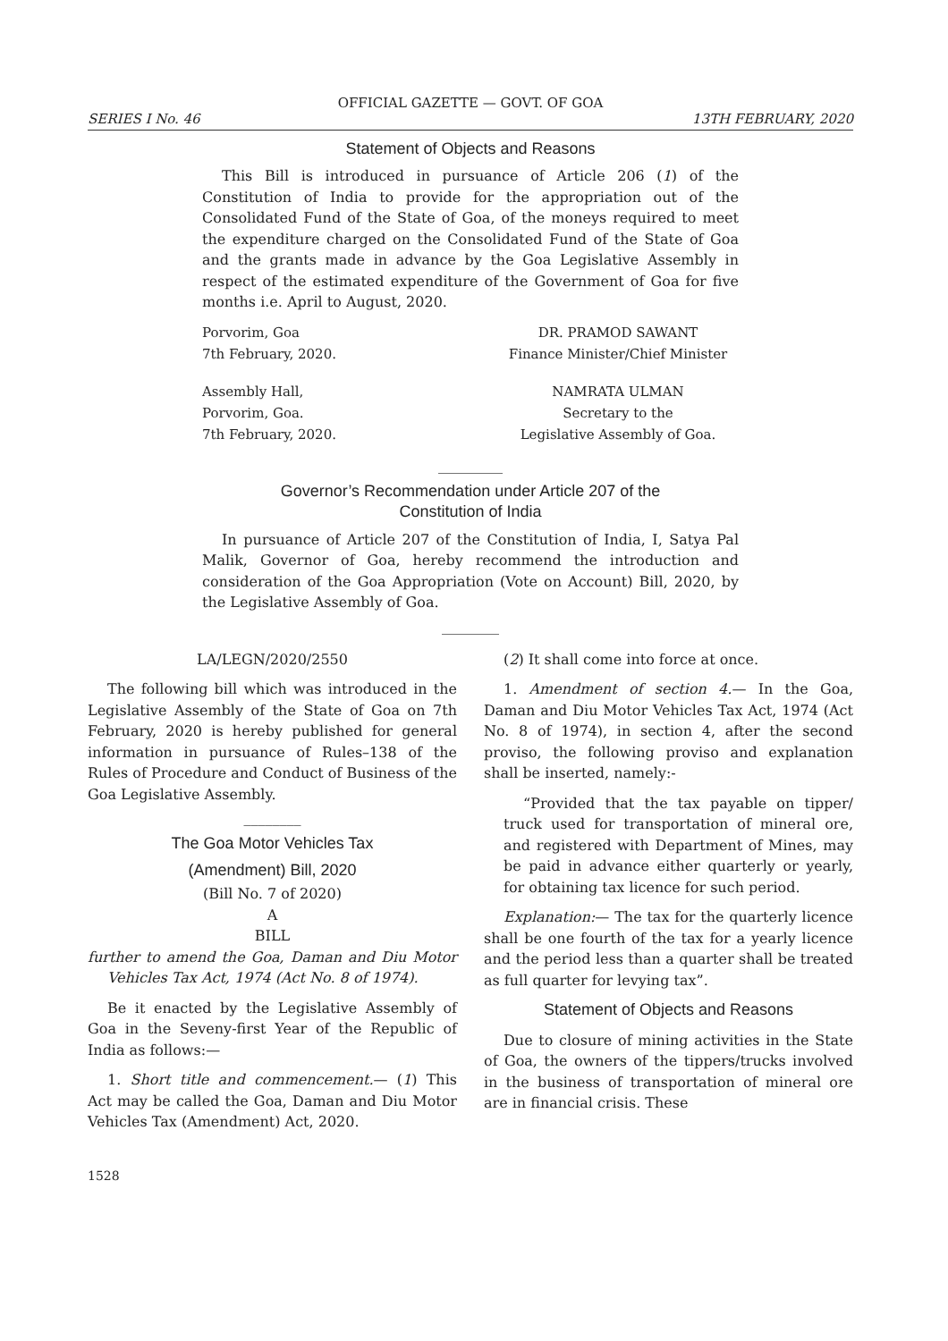OFFICIAL GAZETTE — GOVT. OF GOA
SERIES I No. 46 13TH FEBRUARY, 2020
Statement of Objects and Reasons
This Bill is introduced in pursuance of Article 206 (1) of the Constitution of India to provide for the appropriation out of the Consolidated Fund of the State of Goa, of the moneys required to meet the expenditure charged on the Consolidated Fund of the State of Goa and the grants made in advance by the Goa Legislative Assembly in respect of the estimated expenditure of the Government of Goa for five months i.e. April to August, 2020.
Porvorim, Goa
7th February, 2020.
DR. PRAMOD SAWANT
Finance Minister/Chief Minister
Assembly Hall,
Porvorim, Goa.
7th February, 2020.
NAMRATA ULMAN
Secretary to the
Legislative Assembly of Goa.
_________
Governor’s Recommendation under Article 207 of the
Constitution of India
In pursuance of Article 207 of the Constitution of India, I, Satya Pal Malik, Governor of Goa, hereby recommend the introduction and consideration of the Goa Appropriation (Vote on Account) Bill, 2020, by the Legislative Assembly of Goa.
________
LA/LEGN/2020/2550
The following bill which was introduced in the Legislative Assembly of the State of Goa on 7th February, 2020 is hereby published for general information in pursuance of Rules–138 of the Rules of Procedure and Conduct of Business of the Goa Legislative Assembly.
________
The Goa Motor Vehicles Tax
(Amendment) Bill, 2020
(Bill No. 7 of 2020)
A
BILL
further to amend the Goa, Daman and Diu Motor Vehicles Tax Act, 1974 (Act No. 8 of 1974).
Be it enacted by the Legislative Assembly of Goa in the Seveny-first Year of the Republic of India as follows:—
1. Short title and commencement.— (1) This Act may be called the Goa, Daman and Diu Motor Vehicles Tax (Amendment) Act, 2020.
(2) It shall come into force at once.
1. Amendment of section 4.— In the Goa, Daman and Diu Motor Vehicles Tax Act, 1974 (Act No. 8 of 1974), in section 4, after the second proviso, the following proviso and explanation shall be inserted, namely:-
“Provided that the tax payable on tipper/ truck used for transportation of mineral ore, and registered with Department of Mines, may be paid in advance either quarterly or yearly, for obtaining tax licence for such period.
Explanation:— The tax for the quarterly licence shall be one fourth of the tax for a yearly licence and the period less than a quarter shall be treated as full quarter for levying tax”.
Statement of Objects and Reasons
Due to closure of mining activities in the State of Goa, the owners of the tippers/trucks involved in the business of transportation of mineral ore are in financial crisis. These
1528